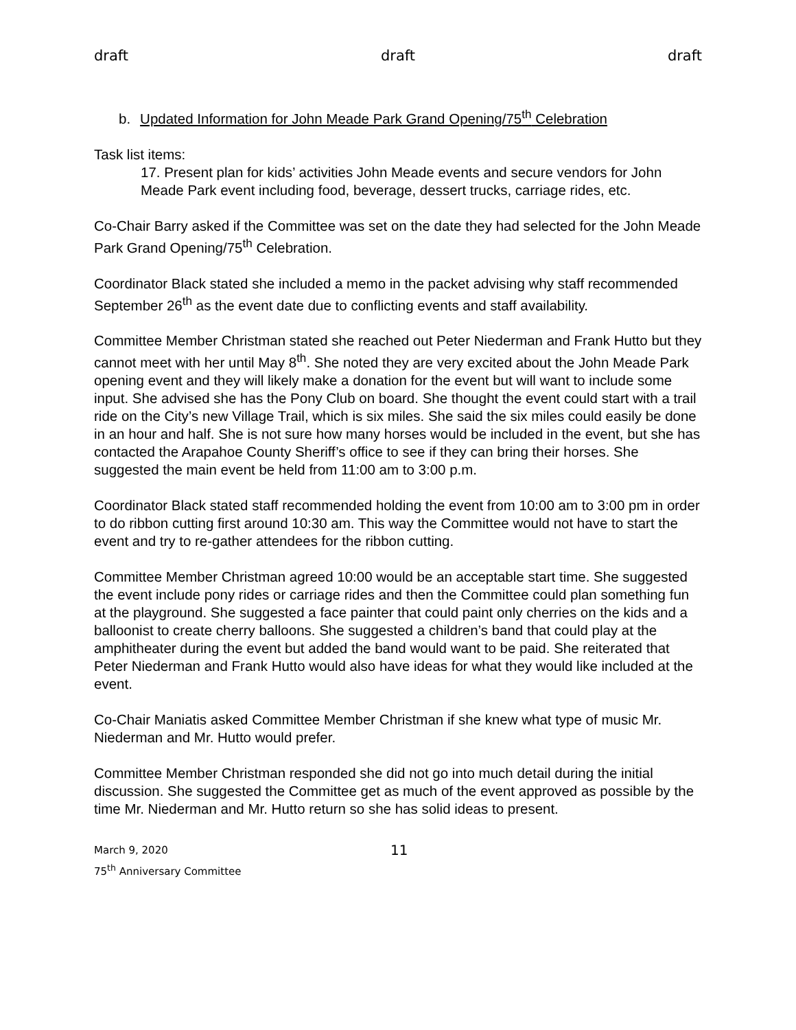draft draft draft
b. Updated Information for John Meade Park Grand Opening/75<sup>th</sup> Celebration
Task list items:
17. Present plan for kids’ activities John Meade events and secure vendors for John Meade Park event including food, beverage, dessert trucks, carriage rides, etc.
Co-Chair Barry asked if the Committee was set on the date they had selected for the John Meade Park Grand Opening/75<sup>th</sup> Celebration.
Coordinator Black stated she included a memo in the packet advising why staff recommended September 26<sup>th</sup> as the event date due to conflicting events and staff availability.
Committee Member Christman stated she reached out Peter Niederman and Frank Hutto but they cannot meet with her until May 8<sup>th</sup>. She noted they are very excited about the John Meade Park opening event and they will likely make a donation for the event but will want to include some input. She advised she has the Pony Club on board. She thought the event could start with a trail ride on the City’s new Village Trail, which is six miles. She said the six miles could easily be done in an hour and half. She is not sure how many horses would be included in the event, but she has contacted the Arapahoe County Sheriff’s office to see if they can bring their horses. She suggested the main event be held from 11:00 am to 3:00 p.m.
Coordinator Black stated staff recommended holding the event from 10:00 am to 3:00 pm in order to do ribbon cutting first around 10:30 am. This way the Committee would not have to start the event and try to re-gather attendees for the ribbon cutting.
Committee Member Christman agreed 10:00 would be an acceptable start time. She suggested the event include pony rides or carriage rides and then the Committee could plan something fun at the playground. She suggested a face painter that could paint only cherries on the kids and a balloonist to create cherry balloons. She suggested a children’s band that could play at the amphitheater during the event but added the band would want to be paid. She reiterated that Peter Niederman and Frank Hutto would also have ideas for what they would like included at the event.
Co-Chair Maniatis asked Committee Member Christman if she knew what type of music Mr. Niederman and Mr. Hutto would prefer.
Committee Member Christman responded she did not go into much detail during the initial discussion. She suggested the Committee get as much of the event approved as possible by the time Mr. Niederman and Mr. Hutto return so she has solid ideas to present.
March 9, 2020
75<sup>th</sup> Anniversary Committee
11